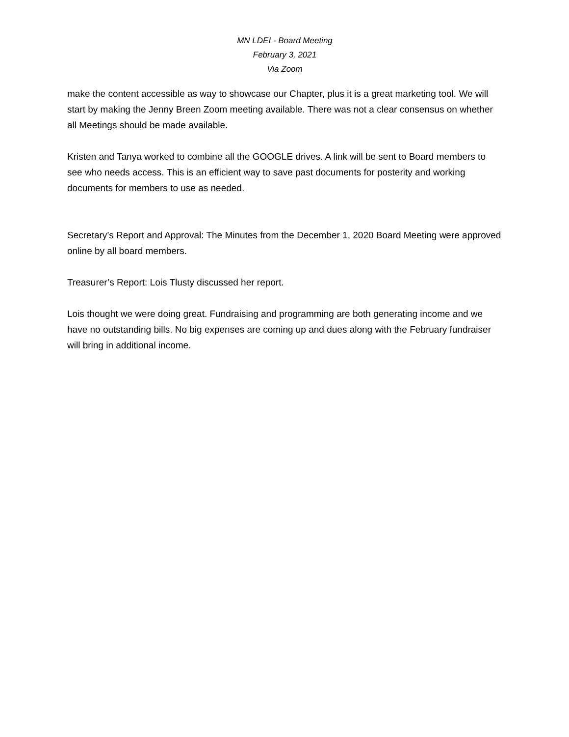MN LDEI - Board Meeting
February 3, 2021
Via Zoom
make the content accessible as way to showcase our Chapter, plus it is a great marketing tool. We will start by making the Jenny Breen Zoom meeting available. There was not a clear consensus on whether all Meetings should be made available.
Kristen and Tanya worked to combine all the GOOGLE drives. A link will be sent to Board members to see who needs access. This is an efficient way to save past documents for posterity and working documents for members to use as needed.
Secretary’s Report and Approval: The Minutes from the December 1, 2020 Board Meeting were approved online by all board members.
Treasurer’s Report: Lois Tlusty discussed her report.
Lois thought we were doing great. Fundraising and programming are both generating income and we have no outstanding bills. No big expenses are coming up and dues along with the February fundraiser will bring in additional income.